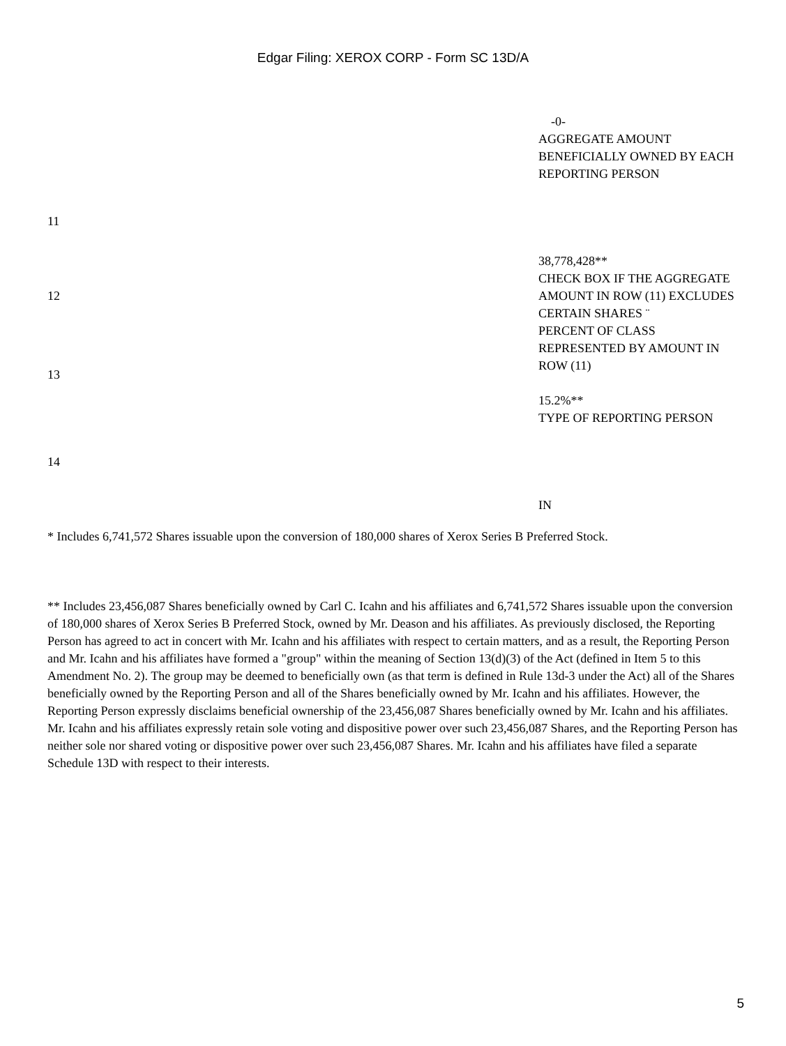Edgar Filing: XEROX CORP - Form SC 13D/A
| | -0- |
| 11 | AGGREGATE AMOUNT BENEFICIALLY OWNED BY EACH REPORTING PERSON 38,778,428** |
| 12 | CHECK BOX IF THE AGGREGATE AMOUNT IN ROW (11) EXCLUDES CERTAIN SHARES ¨ |
| 13 | PERCENT OF CLASS REPRESENTED BY AMOUNT IN ROW (11) 15.2%** |
| 14 | TYPE OF REPORTING PERSON IN |
* Includes 6,741,572 Shares issuable upon the conversion of 180,000 shares of Xerox Series B Preferred Stock.
** Includes 23,456,087 Shares beneficially owned by Carl C. Icahn and his affiliates and 6,741,572 Shares issuable upon the conversion of 180,000 shares of Xerox Series B Preferred Stock, owned by Mr. Deason and his affiliates. As previously disclosed, the Reporting Person has agreed to act in concert with Mr. Icahn and his affiliates with respect to certain matters, and as a result, the Reporting Person and Mr. Icahn and his affiliates have formed a "group" within the meaning of Section 13(d)(3) of the Act (defined in Item 5 to this Amendment No. 2). The group may be deemed to beneficially own (as that term is defined in Rule 13d-3 under the Act) all of the Shares beneficially owned by the Reporting Person and all of the Shares beneficially owned by Mr. Icahn and his affiliates. However, the Reporting Person expressly disclaims beneficial ownership of the 23,456,087 Shares beneficially owned by Mr. Icahn and his affiliates. Mr. Icahn and his affiliates expressly retain sole voting and dispositive power over such 23,456,087 Shares, and the Reporting Person has neither sole nor shared voting or dispositive power over such 23,456,087 Shares. Mr. Icahn and his affiliates have filed a separate Schedule 13D with respect to their interests.
5